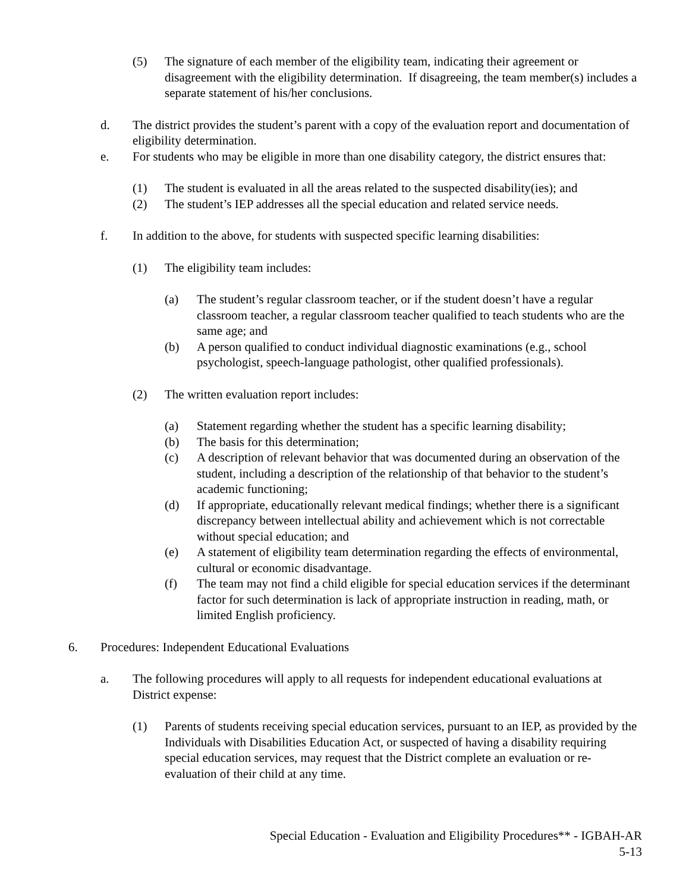(5) The signature of each member of the eligibility team, indicating their agreement or disagreement with the eligibility determination. If disagreeing, the team member(s) includes a separate statement of his/her conclusions.
d. The district provides the student’s parent with a copy of the evaluation report and documentation of eligibility determination.
e. For students who may be eligible in more than one disability category, the district ensures that:
(1) The student is evaluated in all the areas related to the suspected disability(ies); and
(2) The student’s IEP addresses all the special education and related service needs.
f. In addition to the above, for students with suspected specific learning disabilities:
(1) The eligibility team includes:
(a) The student’s regular classroom teacher, or if the student doesn’t have a regular classroom teacher, a regular classroom teacher qualified to teach students who are the same age; and
(b) A person qualified to conduct individual diagnostic examinations (e.g., school psychologist, speech-language pathologist, other qualified professionals).
(2) The written evaluation report includes:
(a) Statement regarding whether the student has a specific learning disability;
(b) The basis for this determination;
(c) A description of relevant behavior that was documented during an observation of the student, including a description of the relationship of that behavior to the student’s academic functioning;
(d) If appropriate, educationally relevant medical findings; whether there is a significant discrepancy between intellectual ability and achievement which is not correctable without special education; and
(e) A statement of eligibility team determination regarding the effects of environmental, cultural or economic disadvantage.
(f) The team may not find a child eligible for special education services if the determinant factor for such determination is lack of appropriate instruction in reading, math, or limited English proficiency.
6. Procedures: Independent Educational Evaluations
a. The following procedures will apply to all requests for independent educational evaluations at District expense:
(1) Parents of students receiving special education services, pursuant to an IEP, as provided by the Individuals with Disabilities Education Act, or suspected of having a disability requiring special education services, may request that the District complete an evaluation or re-evaluation of their child at any time.
Special Education - Evaluation and Eligibility Procedures** - IGBAH-AR
5-13